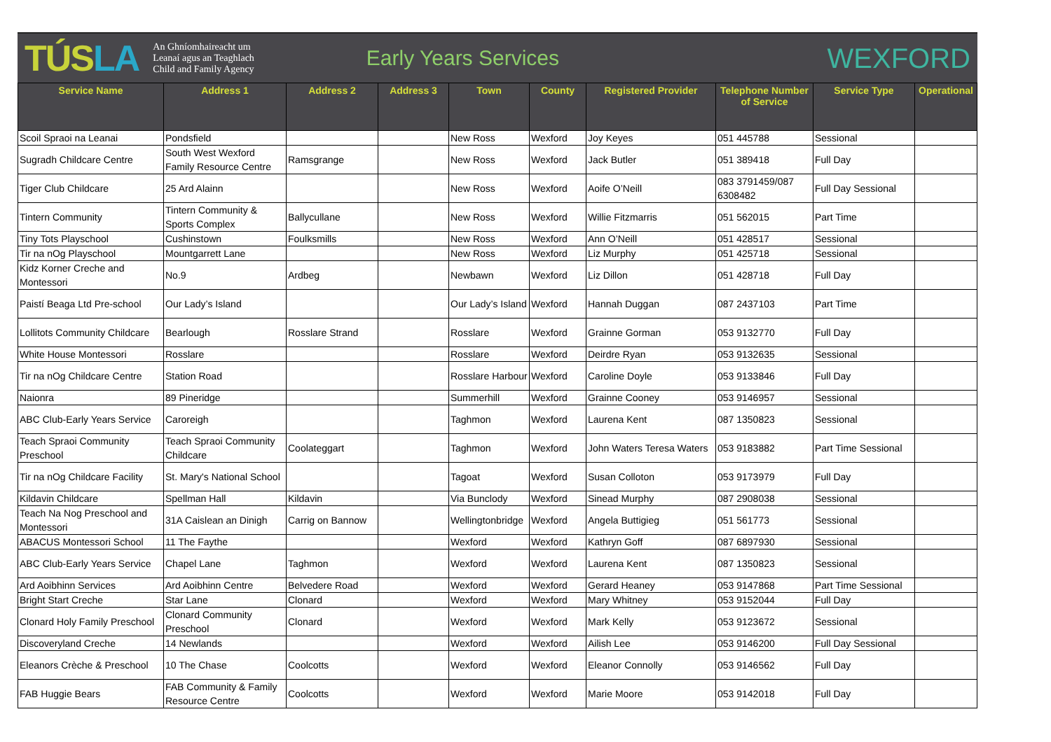TÚSLA
An Ghníomhaireacht um
Leanaí agus an Teaghlach
Child and Family Agency
Early Years Services
WEXFORD
| Service Name | Address 1 | Address 2 | Address 3 | Town | County | Registered Provider | Telephone Number of Service | Service Type | Operational |
| --- | --- | --- | --- | --- | --- | --- | --- | --- | --- |
| Scoil Spraoi na Leanai | Pondsfield | | | New Ross | Wexford | Joy Keyes | 051 445788 | Sessional | |
| Sugradh Childcare Centre | South West Wexford Family Resource Centre | Ramsgrange | | New Ross | Wexford | Jack Butler | 051 389418 | Full Day | |
| Tiger Club Childcare | 25 Ard Alainn | | | New Ross | Wexford | Aoife O’Neill | 083 3791459/087 6308482 | Full Day Sessional | |
| Tintern Community | Tintern Community & Sports Complex | Ballycullane | | New Ross | Wexford | Willie Fitzmarris | 051 562015 | Part Time | |
| Tiny Tots Playschool | Cushinstown | Foulksmills | | New Ross | Wexford | Ann O’Neill | 051 428517 | Sessional | |
| Tir na nOg Playschool | Mountgarrett Lane | | | New Ross | Wexford | Liz Murphy | 051 425718 | Sessional | |
| Kidz Korner Creche and Montessori | No.9 | Ardbeg | | Newbawn | Wexford | Liz Dillon | 051 428718 | Full Day | |
| Paistí Beaga Ltd Pre-school | Our Lady’s Island | | | Our Lady’s Island | Wexford | Hannah Duggan | 087 2437103 | Part Time | |
| Lollitots Community Childcare | Bearlough | Rosslare Strand | | Rosslare | Wexford | Grainne Gorman | 053 9132770 | Full Day | |
| White House Montessori | Rosslare | | | Rosslare | Wexford | Deirdre Ryan | 053 9132635 | Sessional | |
| Tir na nOg Childcare Centre | Station Road | | | Rosslare Harbour | Wexford | Caroline Doyle | 053 9133846 | Full Day | |
| Naionra | 89 Pineridge | | | Summerhill | Wexford | Grainne Cooney | 053 9146957 | Sessional | |
| ABC Club-Early Years Service | Caroreigh | | | Taghmon | Wexford | Laurena Kent | 087 1350823 | Sessional | |
| Teach Spraoi Community Preschool | Teach Spraoi Community Childcare | Coolateggart | | Taghmon | Wexford | John Waters Teresa Waters | 053 9183882 | Part Time Sessional | |
| Tir na nOg Childcare Facility | St. Mary's National School | | | Tagoat | Wexford | Susan Colloton | 053 9173979 | Full Day | |
| Kildavin Childcare | Spellman Hall | Kildavin | | Via Bunclody | Wexford | Sinead Murphy | 087 2908038 | Sessional | |
| Teach Na Nog Preschool and Montessori | 31A Caislean an Dinigh | Carrig on Bannow | | Wellingtonbridge | Wexford | Angela Buttigieg | 051 561773 | Sessional | |
| ABACUS Montessori School | 11 The Faythe | | | Wexford | Wexford | Kathryn Goff | 087 6897930 | Sessional | |
| ABC Club-Early Years Service | Chapel Lane | Taghmon | | Wexford | Wexford | Laurena Kent | 087 1350823 | Sessional | |
| Ard Aoibhinn Services | Ard Aoibhinn Centre | Belvedere Road | | Wexford | Wexford | Gerard Heaney | 053 9147868 | Part Time Sessional | |
| Bright Start Creche | Star Lane | Clonard | | Wexford | Wexford | Mary Whitney | 053 9152044 | Full Day | |
| Clonard Holy Family Preschool | Clonard Community Preschool | Clonard | | Wexford | Wexford | Mark Kelly | 053 9123672 | Sessional | |
| Discoveryland Creche | 14 Newlands | | | Wexford | Wexford | Ailish Lee | 053 9146200 | Full Day Sessional | |
| Eleanors Crèche & Preschool | 10 The Chase | Coolcotts | | Wexford | Wexford | Eleanor Connolly | 053 9146562 | Full Day | |
| FAB Huggie Bears | FAB Community & Family Resource Centre | Coolcotts | | Wexford | Wexford | Marie Moore | 053 9142018 | Full Day | |